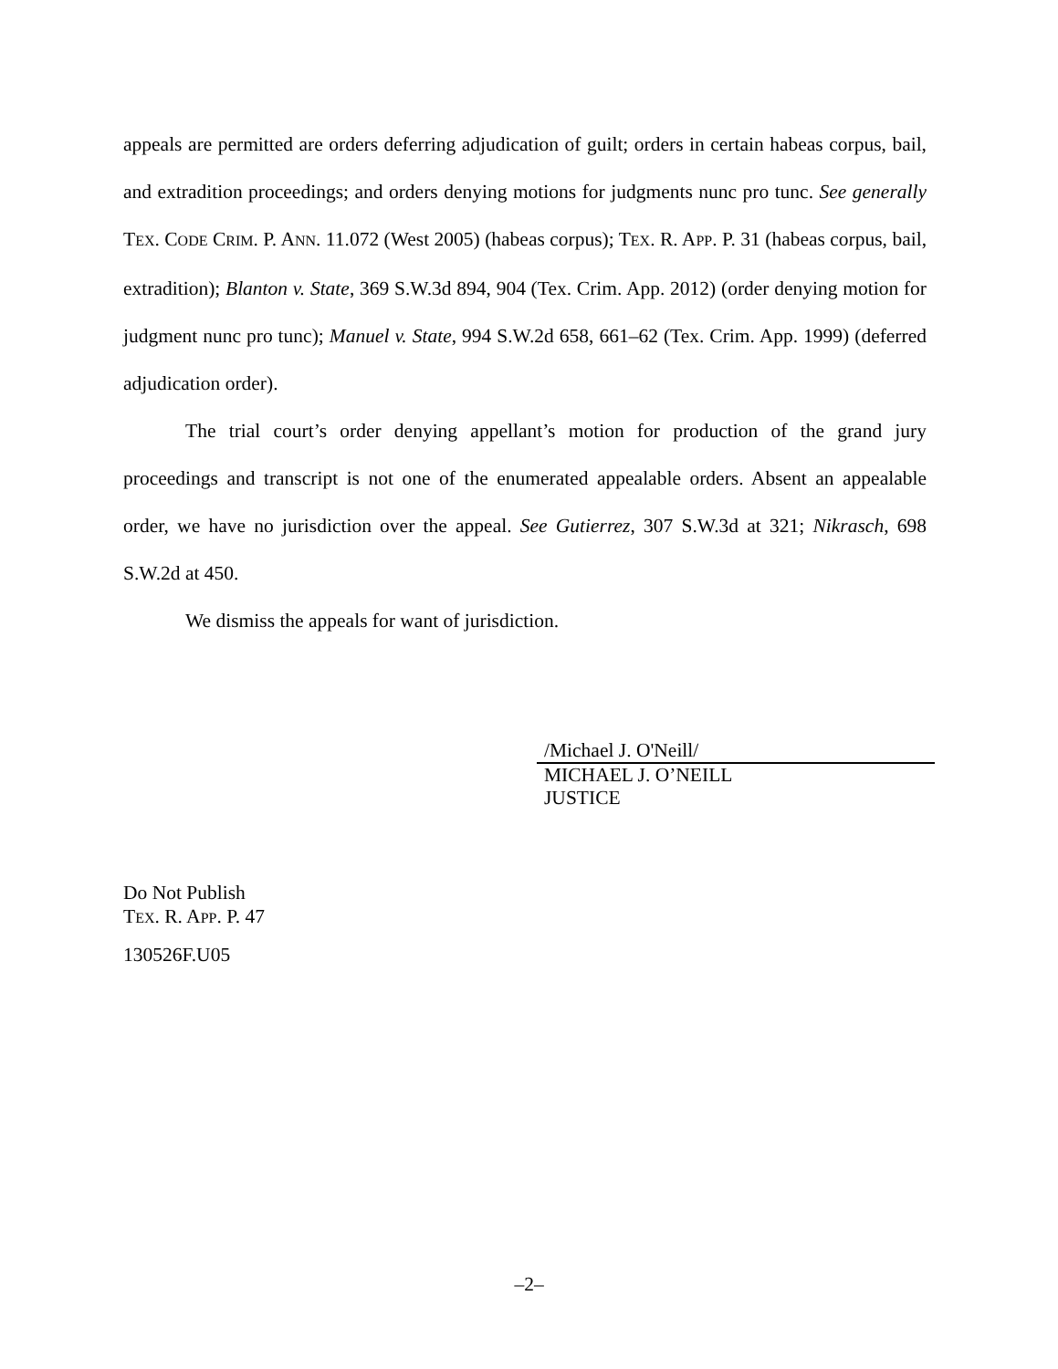appeals are permitted are orders deferring adjudication of guilt; orders in certain habeas corpus, bail, and extradition proceedings; and orders denying motions for judgments nunc pro tunc. See generally TEX. CODE CRIM. P. ANN. 11.072 (West 2005) (habeas corpus); TEX. R. APP. P. 31 (habeas corpus, bail, extradition); Blanton v. State, 369 S.W.3d 894, 904 (Tex. Crim. App. 2012) (order denying motion for judgment nunc pro tunc); Manuel v. State, 994 S.W.2d 658, 661–62 (Tex. Crim. App. 1999) (deferred adjudication order).
The trial court’s order denying appellant’s motion for production of the grand jury proceedings and transcript is not one of the enumerated appealable orders. Absent an appealable order, we have no jurisdiction over the appeal. See Gutierrez, 307 S.W.3d at 321; Nikrasch, 698 S.W.2d at 450.
We dismiss the appeals for want of jurisdiction.
/Michael J. O'Neill/
MICHAEL J. O’NEILL
JUSTICE
Do Not Publish
TEX. R. APP. P. 47
130526F.U05
–2–